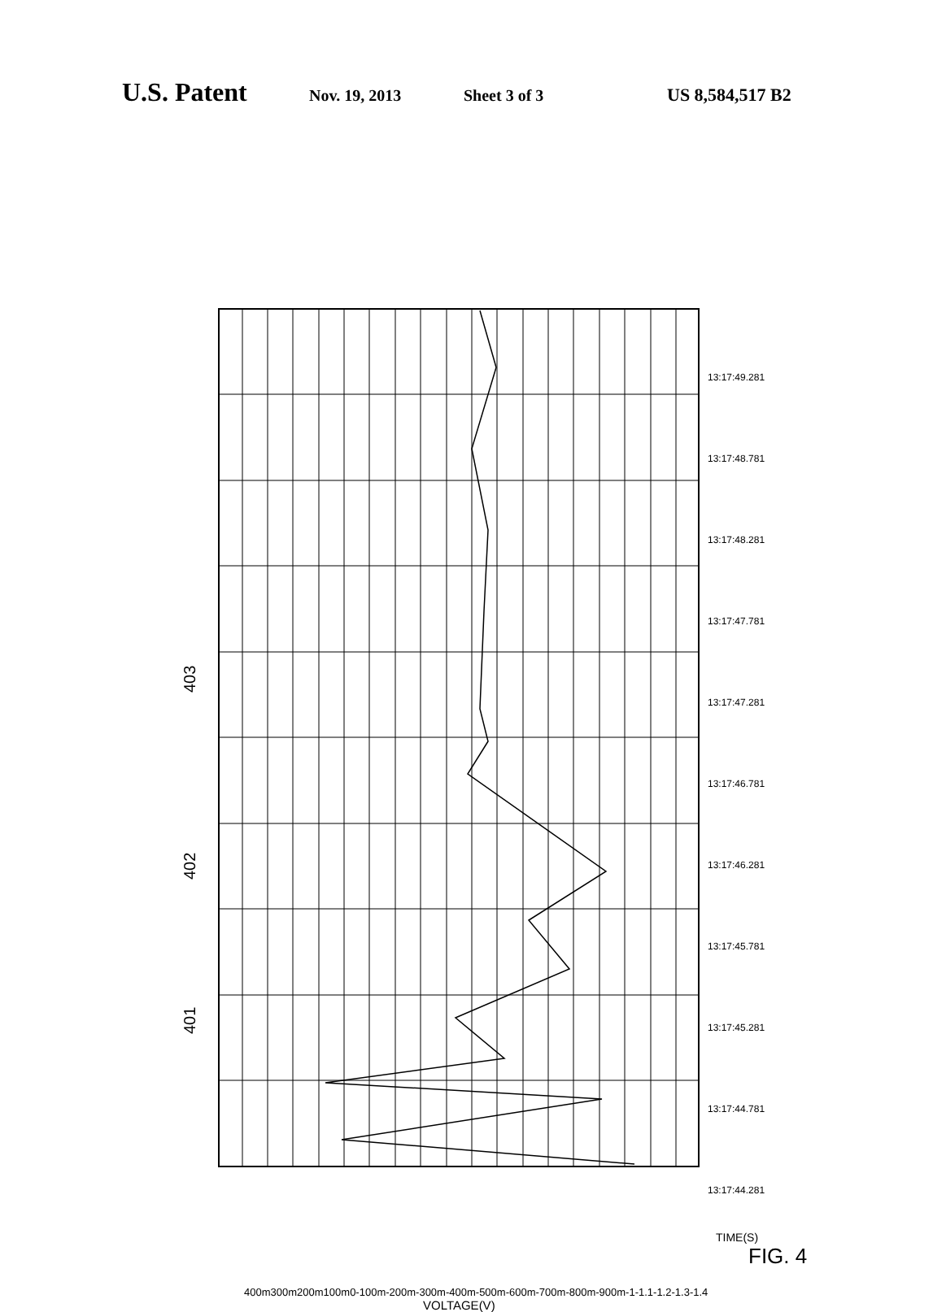U.S. Patent Nov. 19, 2013 Sheet 3 of 3 US 8,584,517 B2
403
402
401
400m 300m 200m 100m 0 -100m -200m -300m -400m -500m -600m -700m -800m -900m -1 -1.1 -1.2 -1.3 -1.4
VOLTAGE(V)
13:17:49.281
13:17:48.781
13:17:48.281
13:17:47.781
13:17:47.281
13:17:46.781
13:17:46.281
13:17:45.781
13:17:45.281
13:17:44.781
13:17:44.281
TIME(S)
FIG. 4